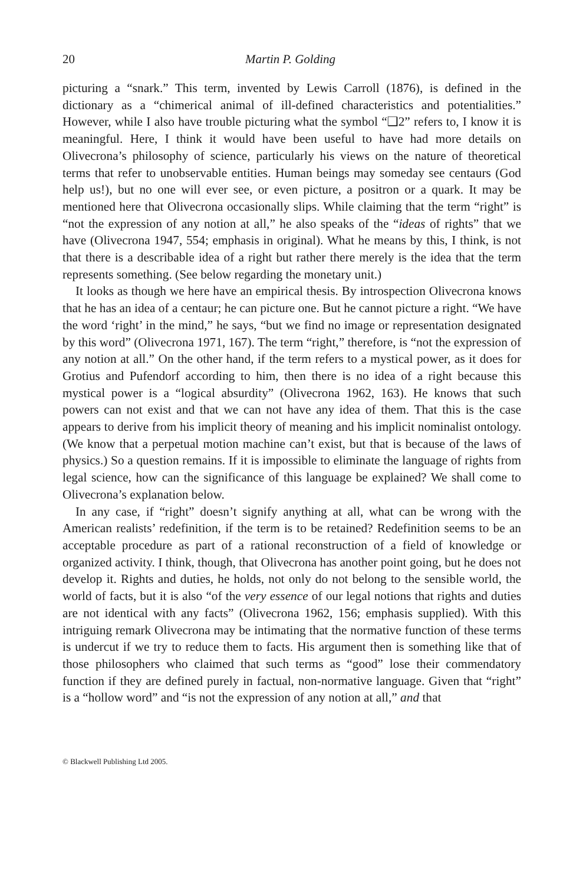20 Martin P. Golding
picturing a “snark.” This term, invented by Lewis Carroll (1876), is defined in the dictionary as a “chimerical animal of ill-defined characteristics and potentialities.” However, while I also have trouble picturing what the symbol “❑2” refers to, I know it is meaningful. Here, I think it would have been useful to have had more details on Olivecrona’s philosophy of science, particularly his views on the nature of theoretical terms that refer to unobservable entities. Human beings may someday see centaurs (God help us!), but no one will ever see, or even picture, a positron or a quark. It may be mentioned here that Olivecrona occasionally slips. While claiming that the term “right” is “not the expression of any notion at all,” he also speaks of the “ideas of rights” that we have (Olivecrona 1947, 554; emphasis in original). What he means by this, I think, is not that there is a describable idea of a right but rather there merely is the idea that the term represents something. (See below regarding the monetary unit.)
It looks as though we here have an empirical thesis. By introspection Olivecrona knows that he has an idea of a centaur; he can picture one. But he cannot picture a right. “We have the word ‘right’ in the mind,” he says, “but we find no image or representation designated by this word” (Olivecrona 1971, 167). The term “right,” therefore, is “not the expression of any notion at all.” On the other hand, if the term refers to a mystical power, as it does for Grotius and Pufendorf according to him, then there is no idea of a right because this mystical power is a “logical absurdity” (Olivecrona 1962, 163). He knows that such powers can not exist and that we can not have any idea of them. That this is the case appears to derive from his implicit theory of meaning and his implicit nominalist ontology. (We know that a perpetual motion machine can’t exist, but that is because of the laws of physics.) So a question remains. If it is impossible to eliminate the language of rights from legal science, how can the significance of this language be explained? We shall come to Olivecrona’s explanation below.
In any case, if “right” doesn’t signify anything at all, what can be wrong with the American realists’ redefinition, if the term is to be retained? Redefinition seems to be an acceptable procedure as part of a rational reconstruction of a field of knowledge or organized activity. I think, though, that Olivecrona has another point going, but he does not develop it. Rights and duties, he holds, not only do not belong to the sensible world, the world of facts, but it is also “of the very essence of our legal notions that rights and duties are not identical with any facts” (Olivecrona 1962, 156; emphasis supplied). With this intriguing remark Olivecrona may be intimating that the normative function of these terms is undercut if we try to reduce them to facts. His argument then is something like that of those philosophers who claimed that such terms as “good” lose their commendatory function if they are defined purely in factual, non-normative language. Given that “right” is a “hollow word” and “is not the expression of any notion at all,” and that
© Blackwell Publishing Ltd 2005.